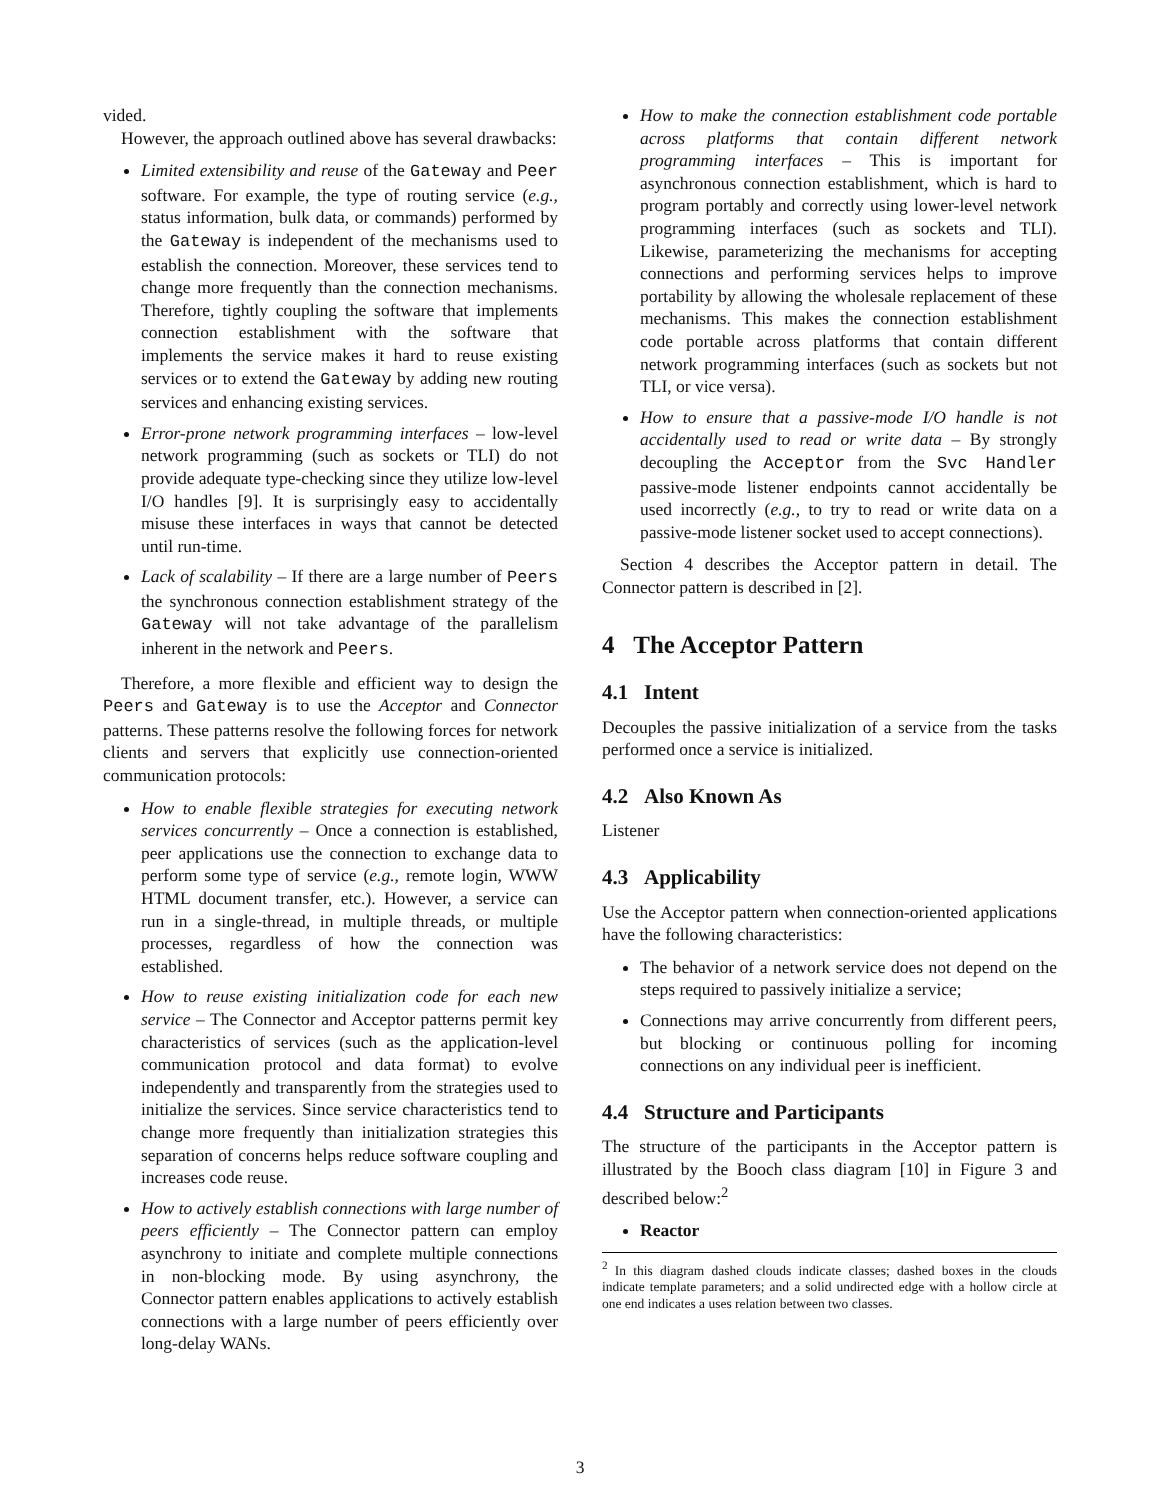vided.
However, the approach outlined above has several drawbacks:
Limited extensibility and reuse of the Gateway and Peer software. For example, the type of routing service (e.g., status information, bulk data, or commands) performed by the Gateway is independent of the mechanisms used to establish the connection. Moreover, these services tend to change more frequently than the connection mechanisms. Therefore, tightly coupling the software that implements connection establishment with the software that implements the service makes it hard to reuse existing services or to extend the Gateway by adding new routing services and enhancing existing services.
Error-prone network programming interfaces – low-level network programming (such as sockets or TLI) do not provide adequate type-checking since they utilize low-level I/O handles [9]. It is surprisingly easy to accidentally misuse these interfaces in ways that cannot be detected until run-time.
Lack of scalability – If there are a large number of Peers the synchronous connection establishment strategy of the Gateway will not take advantage of the parallelism inherent in the network and Peers.
Therefore, a more flexible and efficient way to design the Peers and Gateway is to use the Acceptor and Connector patterns. These patterns resolve the following forces for network clients and servers that explicitly use connection-oriented communication protocols:
How to enable flexible strategies for executing network services concurrently – Once a connection is established, peer applications use the connection to exchange data to perform some type of service (e.g., remote login, WWW HTML document transfer, etc.). However, a service can run in a single-thread, in multiple threads, or multiple processes, regardless of how the connection was established.
How to reuse existing initialization code for each new service – The Connector and Acceptor patterns permit key characteristics of services (such as the application-level communication protocol and data format) to evolve independently and transparently from the strategies used to initialize the services. Since service characteristics tend to change more frequently than initialization strategies this separation of concerns helps reduce software coupling and increases code reuse.
How to actively establish connections with large number of peers efficiently – The Connector pattern can employ asynchrony to initiate and complete multiple connections in non-blocking mode. By using asynchrony, the Connector pattern enables applications to actively establish connections with a large number of peers efficiently over long-delay WANs.
How to make the connection establishment code portable across platforms that contain different network programming interfaces – This is important for asynchronous connection establishment, which is hard to program portably and correctly using lower-level network programming interfaces (such as sockets and TLI). Likewise, parameterizing the mechanisms for accepting connections and performing services helps to improve portability by allowing the wholesale replacement of these mechanisms. This makes the connection establishment code portable across platforms that contain different network programming interfaces (such as sockets but not TLI, or vice versa).
How to ensure that a passive-mode I/O handle is not accidentally used to read or write data – By strongly decoupling the Acceptor from the Svc Handler passive-mode listener endpoints cannot accidentally be used incorrectly (e.g., to try to read or write data on a passive-mode listener socket used to accept connections).
Section 4 describes the Acceptor pattern in detail. The Connector pattern is described in [2].
4 The Acceptor Pattern
4.1 Intent
Decouples the passive initialization of a service from the tasks performed once a service is initialized.
4.2 Also Known As
Listener
4.3 Applicability
Use the Acceptor pattern when connection-oriented applications have the following characteristics:
The behavior of a network service does not depend on the steps required to passively initialize a service;
Connections may arrive concurrently from different peers, but blocking or continuous polling for incoming connections on any individual peer is inefficient.
4.4 Structure and Participants
The structure of the participants in the Acceptor pattern is illustrated by the Booch class diagram [10] in Figure 3 and described below:<sup>2</sup>
Reactor
<sup>2</sup> In this diagram dashed clouds indicate classes; dashed boxes in the clouds indicate template parameters; and a solid undirected edge with a hollow circle at one end indicates a uses relation between two classes.
3